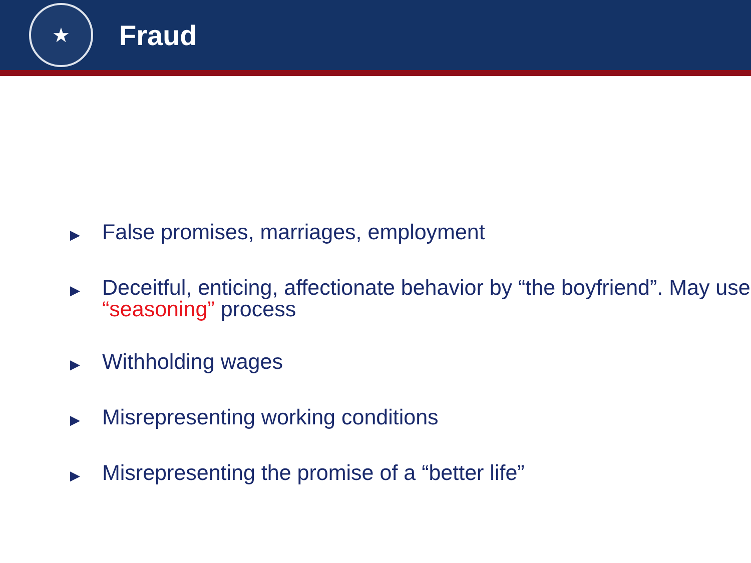★
Fraud
▶ False promises, marriages, employment
▶ Deceitful, enticing, affectionate behavior by “the boyfriend”. May use “seasoning” process
▶ Withholding wages
▶ Misrepresenting working conditions
▶ Misrepresenting the promise of a “better life”